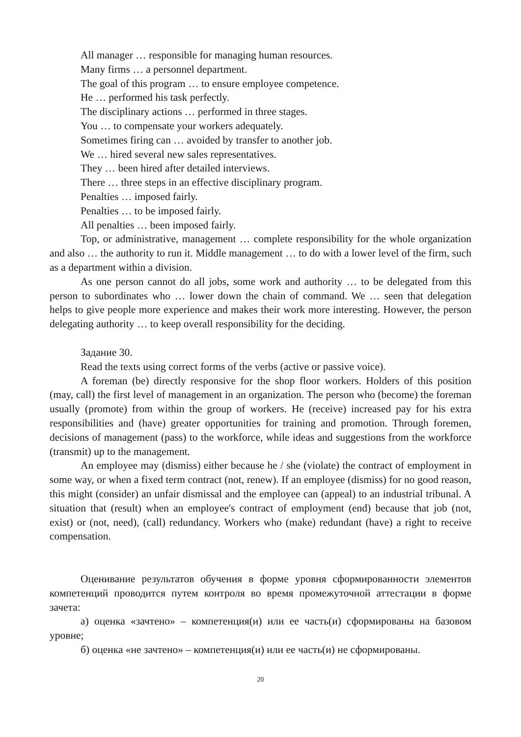All manager … responsible for managing human resources.
Many firms … a personnel department.
The goal of this program … to ensure employee competence.
He … performed his task perfectly.
The disciplinary actions … performed in three stages.
You … to compensate your workers adequately.
Sometimes firing can … avoided by transfer to another job.
We … hired several new sales representatives.
They … been hired after detailed interviews.
There … three steps in an effective disciplinary program.
Penalties … imposed fairly.
Penalties … to be imposed fairly.
All penalties … been imposed fairly.
Top, or administrative, management … complete responsibility for the whole organization and also … the authority to run it. Middle management … to do with a lower level of the firm, such as a department within a division.
As one person cannot do all jobs, some work and authority … to be delegated from this person to subordinates who … lower down the chain of command. We … seen that delegation helps to give people more experience and makes their work more interesting. However, the person delegating authority … to keep overall responsibility for the deciding.
Задание 30.
Read the texts using correct forms of the verbs (active or passive voice).
A foreman (be) directly responsive for the shop floor workers. Holders of this position (may, call) the first level of management in an organization. The person who (become) the foreman usually (promote) from within the group of workers. He (receive) increased pay for his extra responsibilities and (have) greater opportunities for training and promotion. Through foremen, decisions of management (pass) to the workforce, while ideas and suggestions from the workforce (transmit) up to the management.
An employee may (dismiss) either because he / she (violate) the contract of employment in some way, or when a fixed term contract (not, renew). If an employee (dismiss) for no good reason, this might (consider) an unfair dismissal and the employee can (appeal) to an industrial tribunal. A situation that (result) when an employee's contract of employment (end) because that job (not, exist) or (not, need), (call) redundancy. Workers who (make) redundant (have) a right to receive compensation.
Оценивание результатов обучения в форме уровня сформированности элементов компетенций проводится путем контроля во время промежуточной аттестации в форме зачета:
а) оценка «зачтено» – компетенция(и) или ее часть(и) сформированы на базовом уровне;
б) оценка «не зачтено» – компетенция(и) или ее часть(и) не сформированы.
20